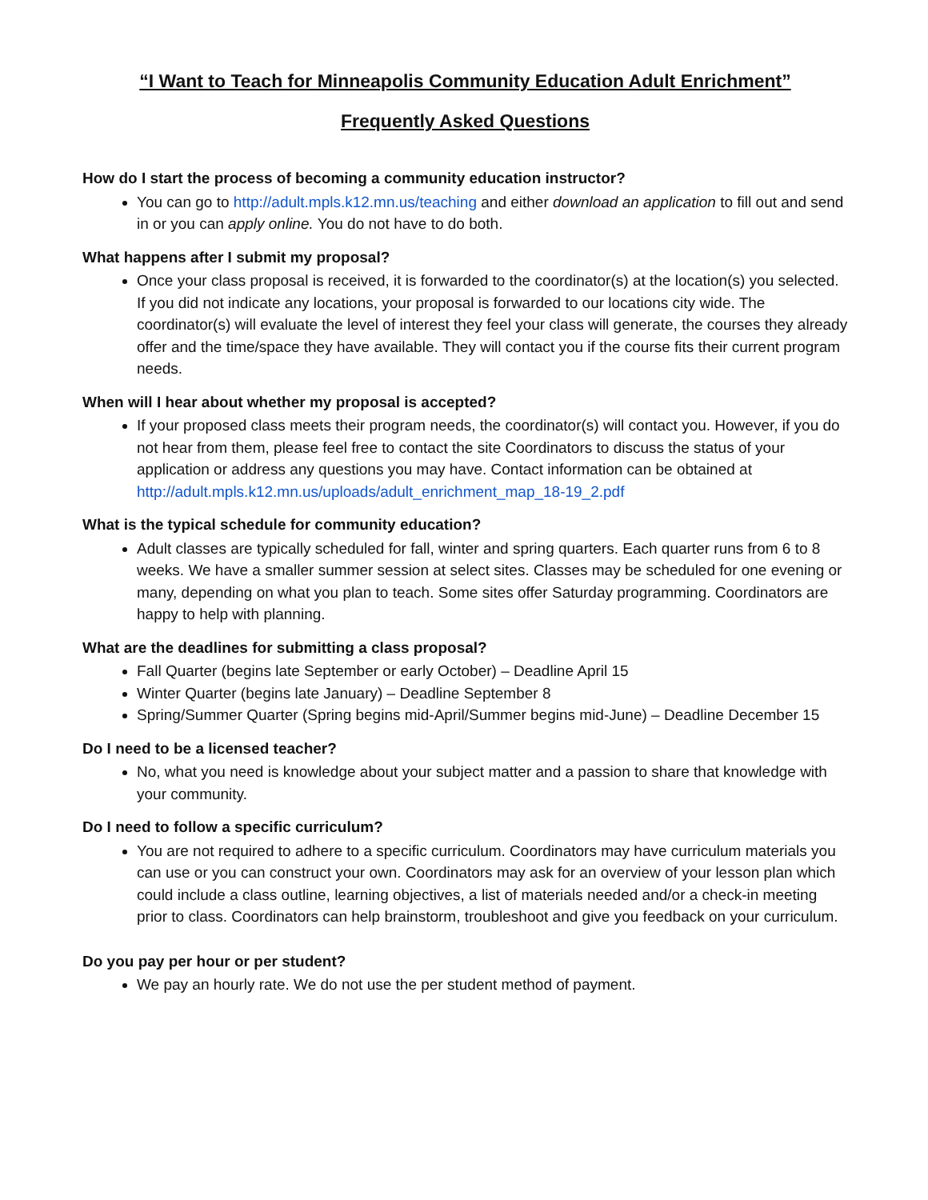“I Want to Teach for Minneapolis Community Education Adult Enrichment”
Frequently Asked Questions
How do I start the process of becoming a community education instructor?
You can go to http://adult.mpls.k12.mn.us/teaching and either download an application to fill out and send in or you can apply online. You do not have to do both.
What happens after I submit my proposal?
Once your class proposal is received, it is forwarded to the coordinator(s) at the location(s) you selected. If you did not indicate any locations, your proposal is forwarded to our locations city wide. The coordinator(s) will evaluate the level of interest they feel your class will generate, the courses they already offer and the time/space they have available. They will contact you if the course fits their current program needs.
When will I hear about whether my proposal is accepted?
If your proposed class meets their program needs, the coordinator(s) will contact you. However, if you do not hear from them, please feel free to contact the site Coordinators to discuss the status of your application or address any questions you may have. Contact information can be obtained at http://adult.mpls.k12.mn.us/uploads/adult_enrichment_map_18-19_2.pdf
What is the typical schedule for community education?
Adult classes are typically scheduled for fall, winter and spring quarters. Each quarter runs from 6 to 8 weeks. We have a smaller summer session at select sites. Classes may be scheduled for one evening or many, depending on what you plan to teach. Some sites offer Saturday programming. Coordinators are happy to help with planning.
What are the deadlines for submitting a class proposal?
Fall Quarter (begins late September or early October) – Deadline April 15
Winter Quarter (begins late January) – Deadline September 8
Spring/Summer Quarter (Spring begins mid-April/Summer begins mid-June) – Deadline December 15
Do I need to be a licensed teacher?
No, what you need is knowledge about your subject matter and a passion to share that knowledge with your community.
Do I need to follow a specific curriculum?
You are not required to adhere to a specific curriculum. Coordinators may have curriculum materials you can use or you can construct your own. Coordinators may ask for an overview of your lesson plan which could include a class outline, learning objectives, a list of materials needed and/or a check-in meeting prior to class. Coordinators can help brainstorm, troubleshoot and give you feedback on your curriculum.
Do you pay per hour or per student?
We pay an hourly rate. We do not use the per student method of payment.